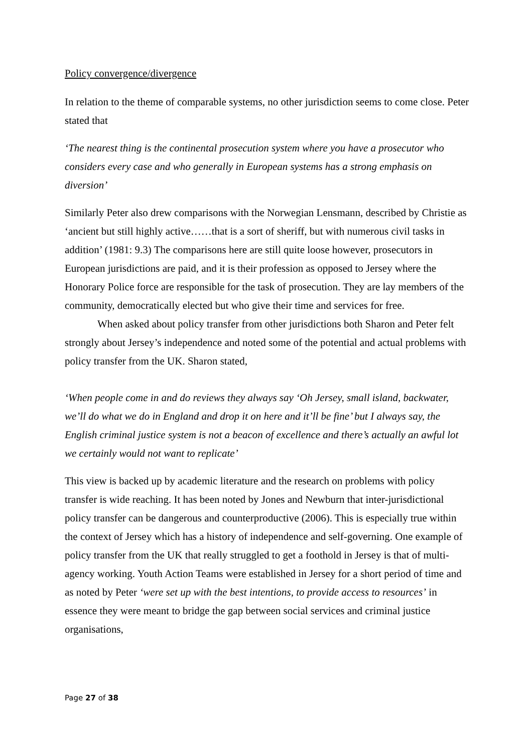Policy convergence/divergence
In relation to the theme of comparable systems, no other jurisdiction seems to come close. Peter stated that
‘The nearest thing is the continental prosecution system where you have a prosecutor who considers every case and who generally in European systems has a strong emphasis on diversion’
Similarly Peter also drew comparisons with the Norwegian Lensmann, described by Christie as ‘ancient but still highly active……that is a sort of sheriff, but with numerous civil tasks in addition’ (1981: 9.3) The comparisons here are still quite loose however, prosecutors in European jurisdictions are paid, and it is their profession as opposed to Jersey where the Honorary Police force are responsible for the task of prosecution. They are lay members of the community, democratically elected but who give their time and services for free.
When asked about policy transfer from other jurisdictions both Sharon and Peter felt strongly about Jersey’s independence and noted some of the potential and actual problems with policy transfer from the UK. Sharon stated,
‘When people come in and do reviews they always say ‘Oh Jersey, small island, backwater, we’ll do what we do in England and drop it on here and it’ll be fine’ but I always say, the English criminal justice system is not a beacon of excellence and there’s actually an awful lot we certainly would not want to replicate’
This view is backed up by academic literature and the research on problems with policy transfer is wide reaching. It has been noted by Jones and Newburn that inter-jurisdictional policy transfer can be dangerous and counterproductive (2006). This is especially true within the context of Jersey which has a history of independence and self-governing. One example of policy transfer from the UK that really struggled to get a foothold in Jersey is that of multi-agency working. Youth Action Teams were established in Jersey for a short period of time and as noted by Peter ‘were set up with the best intentions, to provide access to resources’ in essence they were meant to bridge the gap between social services and criminal justice organisations,
Page 27 of 38